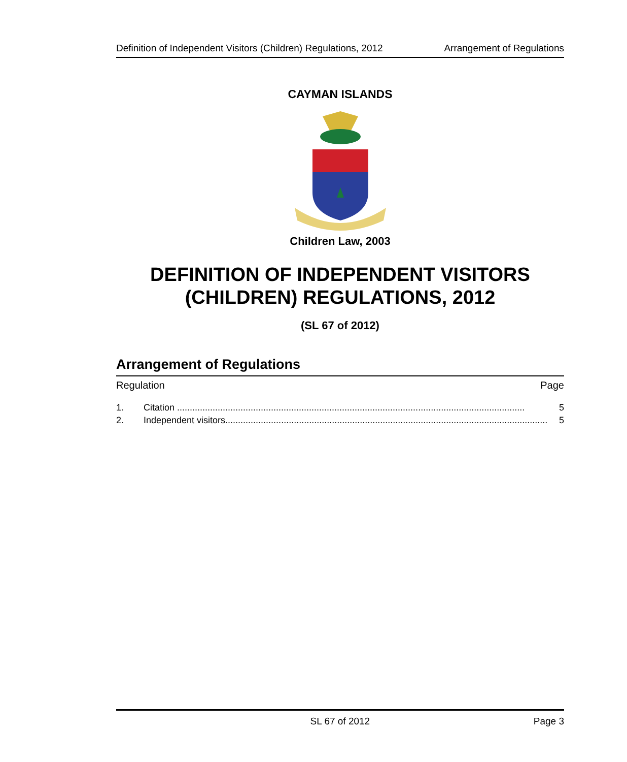Definition of Independent Visitors (Children) Regulations, 2012 Arrangement of Regulations
CAYMAN ISLANDS
Children Law, 2003
DEFINITION OF INDEPENDENT VISITORS
(CHILDREN) REGULATIONS, 2012
(SL 67 of 2012)
Arrangement of Regulations
Regulation Page
1. Citation ......................................................................................................................................... 5
2. Independent visitors............................................................................................................................... 5
SL 67 of 2012 Page 3